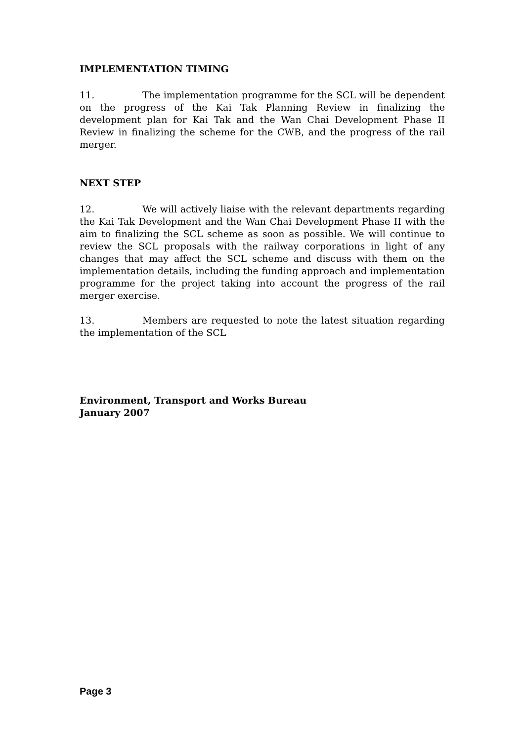IMPLEMENTATION TIMING
11. The implementation programme for the SCL will be dependent on the progress of the Kai Tak Planning Review in finalizing the development plan for Kai Tak and the Wan Chai Development Phase II Review in finalizing the scheme for the CWB, and the progress of the rail merger.
NEXT STEP
12. We will actively liaise with the relevant departments regarding the Kai Tak Development and the Wan Chai Development Phase II with the aim to finalizing the SCL scheme as soon as possible. We will continue to review the SCL proposals with the railway corporations in light of any changes that may affect the SCL scheme and discuss with them on the implementation details, including the funding approach and implementation programme for the project taking into account the progress of the rail merger exercise.
13. Members are requested to note the latest situation regarding the implementation of the SCL
Environment, Transport and Works Bureau
January 2007
Page 3